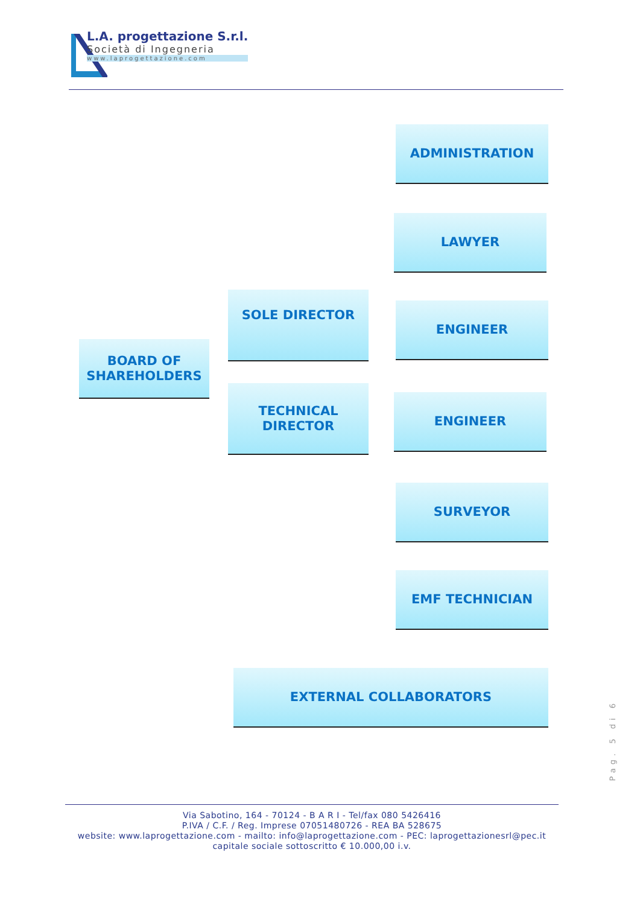L.A. progettazione S.r.l.
Società di Ingegneria
www.laprogettazione.com
ADMINISTRATION
LAWYER
SOLE DIRECTOR
ENGINEER
BOARD OF
SHAREHOLDERS
TECHNICAL
DIRECTOR
ENGINEER
SURVEYOR
EMF TECHNICIAN
EXTERNAL COLLABORATORS
Pag. 5 di 6
Via Sabotino, 164 - 70124 - B A R I - Tel/fax 080 5426416
P.IVA / C.F. / Reg. Imprese 07051480726 - REA BA 528675
website: www.laprogettazione.com - mailto: info@laprogettazione.com - PEC: laprogettazionesrl@pec.it
capitale sociale sottoscritto € 10.000,00 i.v.